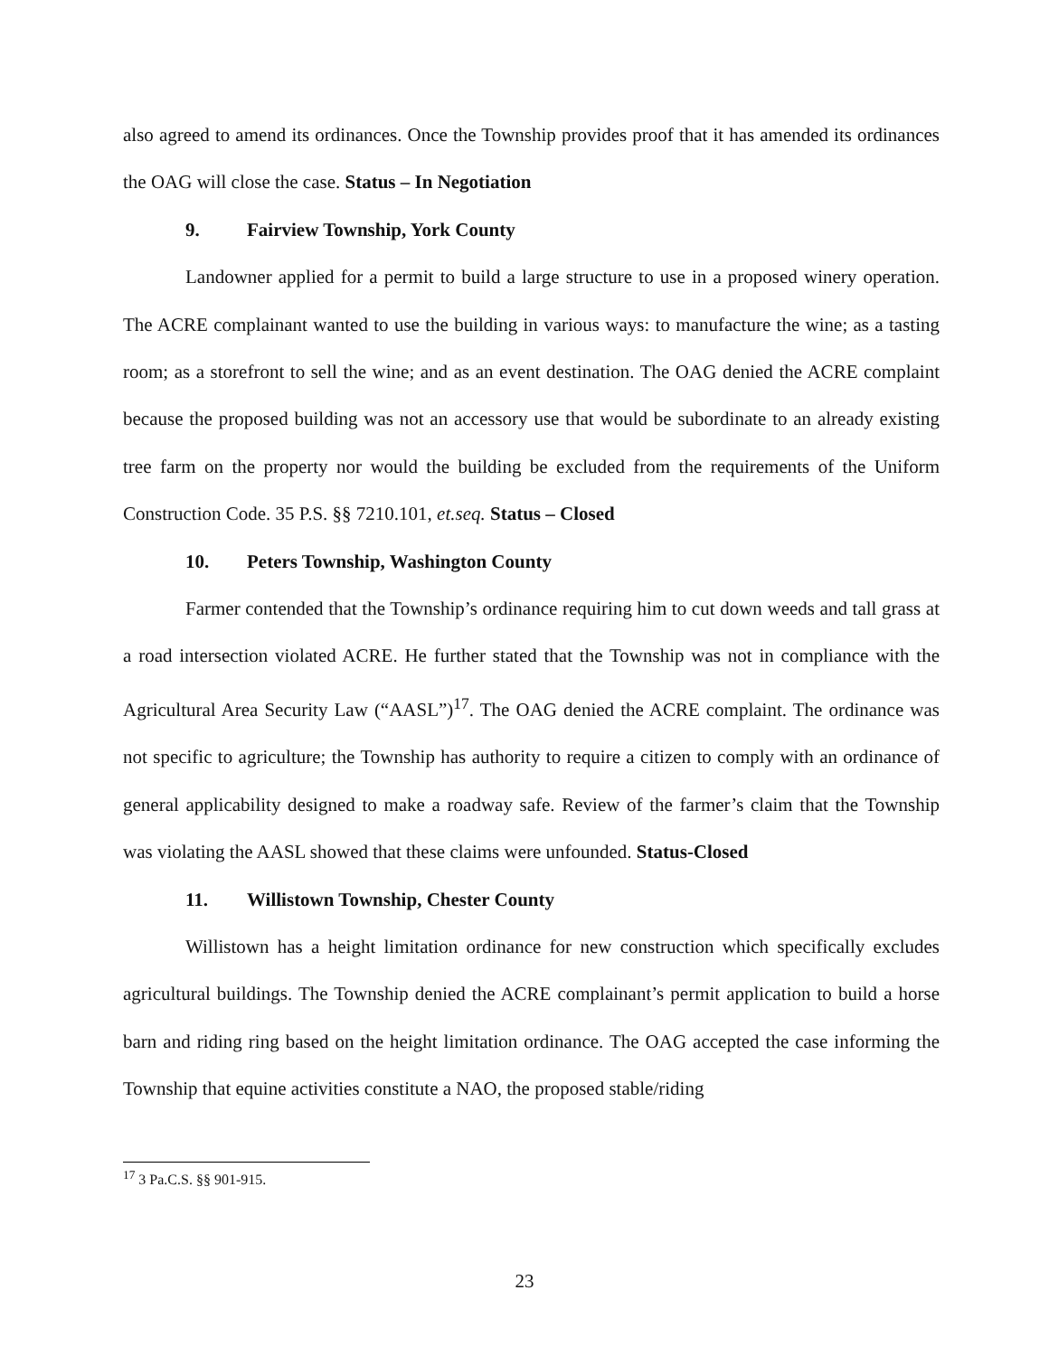also agreed to amend its ordinances. Once the Township provides proof that it has amended its ordinances the OAG will close the case. Status – In Negotiation
9. Fairview Township, York County
Landowner applied for a permit to build a large structure to use in a proposed winery operation. The ACRE complainant wanted to use the building in various ways: to manufacture the wine; as a tasting room; as a storefront to sell the wine; and as an event destination. The OAG denied the ACRE complaint because the proposed building was not an accessory use that would be subordinate to an already existing tree farm on the property nor would the building be excluded from the requirements of the Uniform Construction Code. 35 P.S. §§ 7210.101, et.seq. Status – Closed
10. Peters Township, Washington County
Farmer contended that the Township’s ordinance requiring him to cut down weeds and tall grass at a road intersection violated ACRE. He further stated that the Township was not in compliance with the Agricultural Area Security Law (“AASL”)<sup>17</sup>. The OAG denied the ACRE complaint. The ordinance was not specific to agriculture; the Township has authority to require a citizen to comply with an ordinance of general applicability designed to make a roadway safe. Review of the farmer’s claim that the Township was violating the AASL showed that these claims were unfounded. Status-Closed
11. Willistown Township, Chester County
Willistown has a height limitation ordinance for new construction which specifically excludes agricultural buildings. The Township denied the ACRE complainant’s permit application to build a horse barn and riding ring based on the height limitation ordinance. The OAG accepted the case informing the Township that equine activities constitute a NAO, the proposed stable/riding
<sup>17</sup> 3 Pa.C.S. §§ 901-915.
23